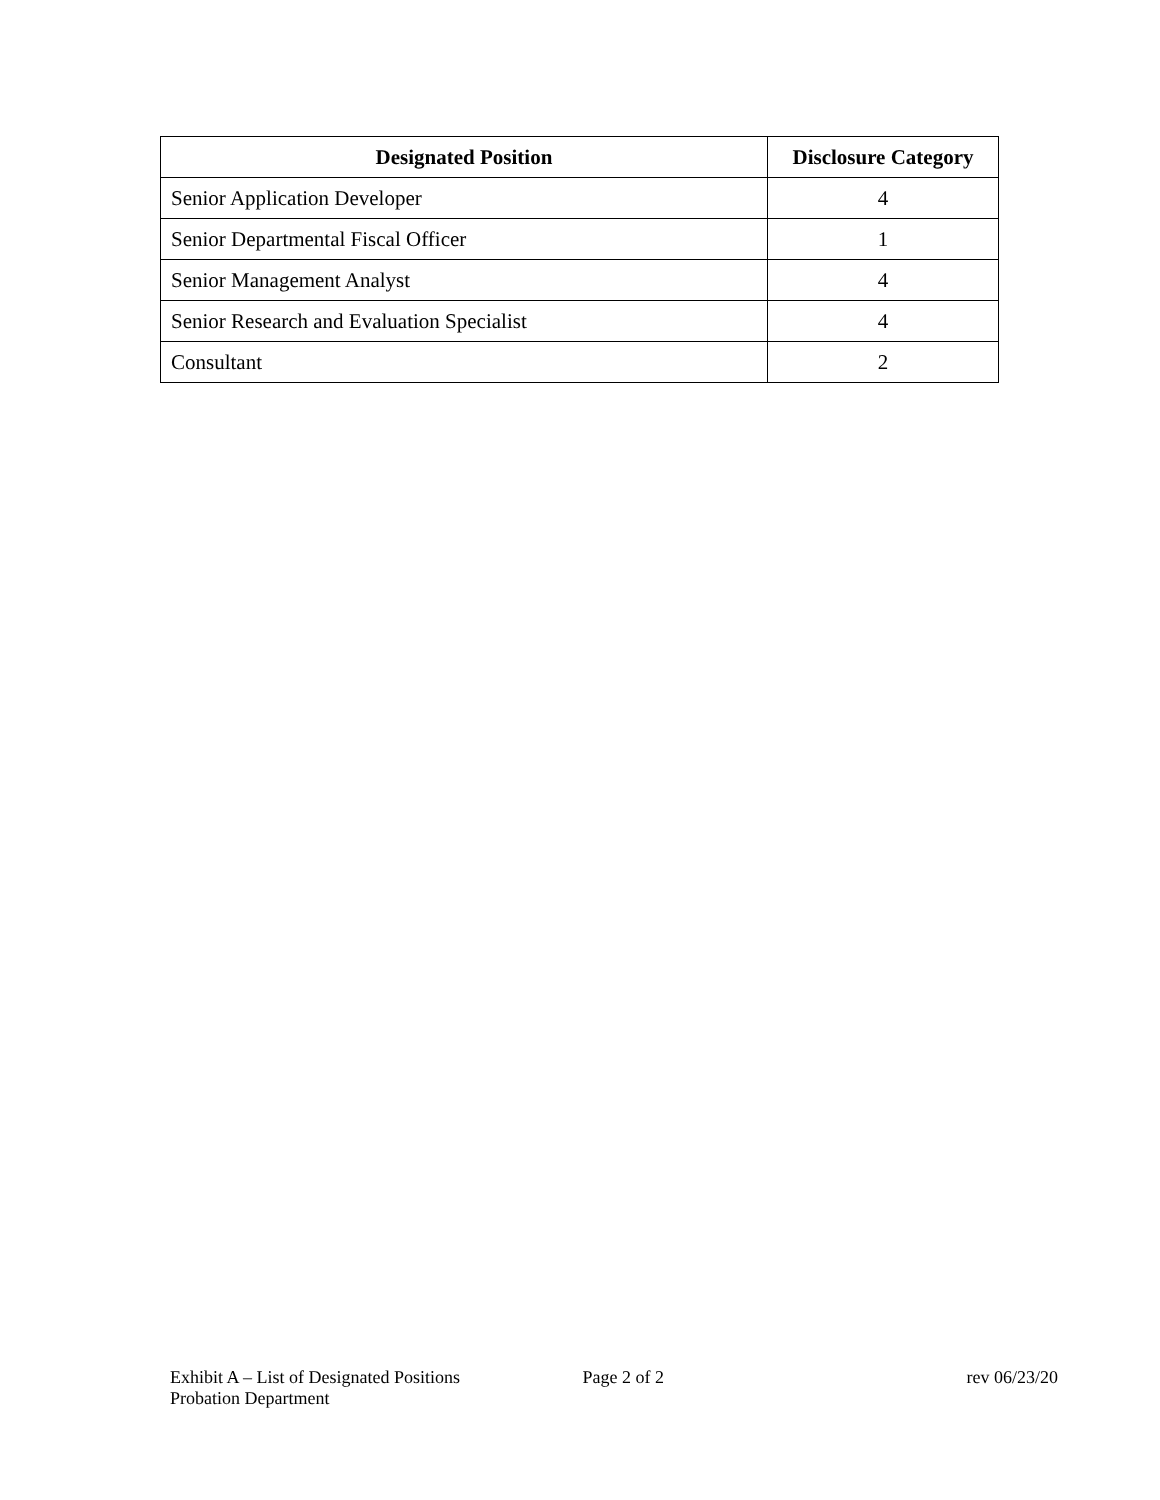| Designated Position | Disclosure Category |
| --- | --- |
| Senior Application Developer | 4 |
| Senior Departmental Fiscal Officer | 1 |
| Senior Management Analyst | 4 |
| Senior Research and Evaluation Specialist | 4 |
| Consultant | 2 |
Exhibit A – List of Designated Positions
Probation Department
Page 2 of 2 rev 06/23/20